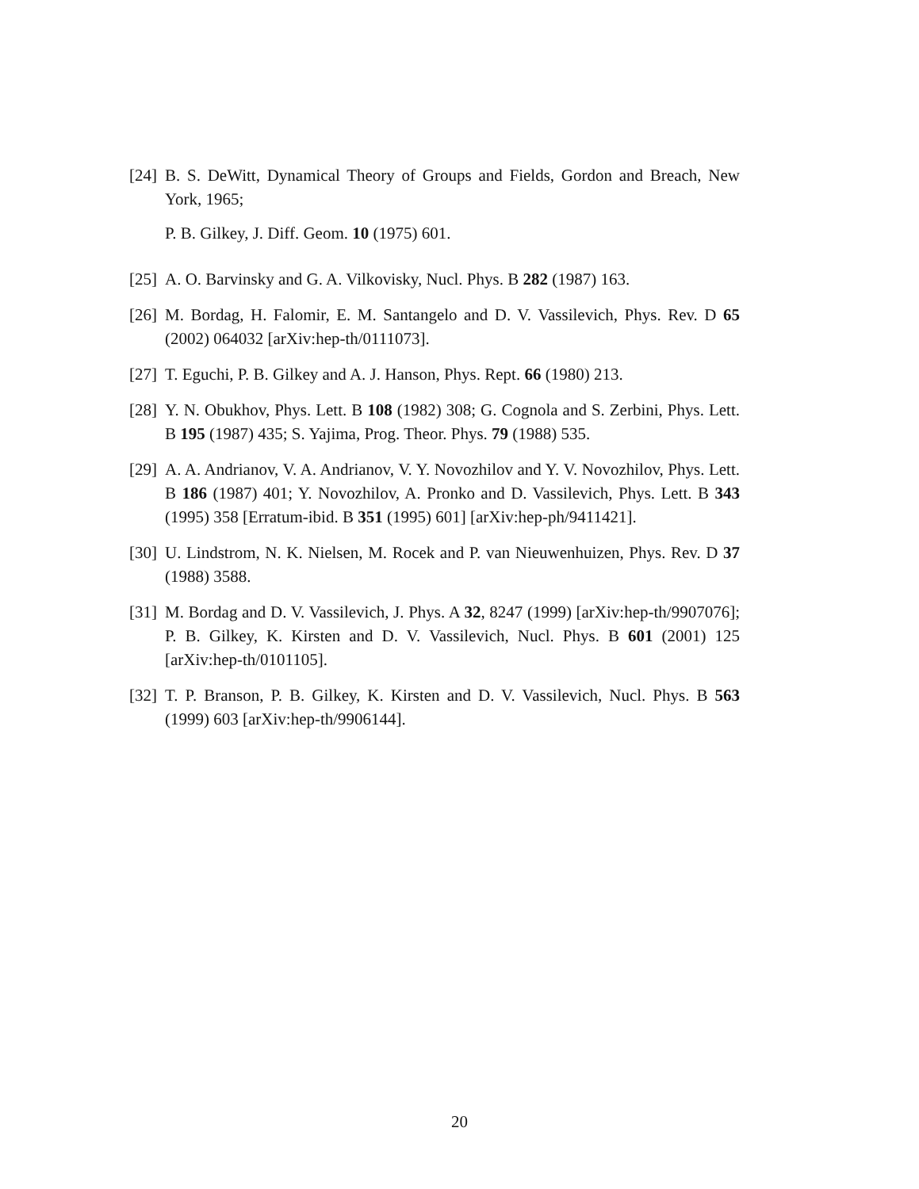[24]
B. S. DeWitt, Dynamical Theory of Groups and Fields, Gordon and Breach, New York, 1965;
P. B. Gilkey, J. Diff. Geom. 10 (1975) 601.
[25]
A. O. Barvinsky and G. A. Vilkovisky, Nucl. Phys. B 282 (1987) 163.
[26]
M. Bordag, H. Falomir, E. M. Santangelo and D. V. Vassilevich, Phys. Rev. D 65 (2002) 064032 [arXiv:hep-th/0111073].
[27]
T. Eguchi, P. B. Gilkey and A. J. Hanson, Phys. Rept. 66 (1980) 213.
[28]
Y. N. Obukhov, Phys. Lett. B 108 (1982) 308; G. Cognola and S. Zerbini, Phys. Lett. B 195 (1987) 435; S. Yajima, Prog. Theor. Phys. 79 (1988) 535.
[29]
A. A. Andrianov, V. A. Andrianov, V. Y. Novozhilov and Y. V. Novozhilov, Phys. Lett. B 186 (1987) 401; Y. Novozhilov, A. Pronko and D. Vassilevich, Phys. Lett. B 343 (1995) 358 [Erratum-ibid. B 351 (1995) 601] [arXiv:hep-ph/9411421].
[30]
U. Lindstrom, N. K. Nielsen, M. Rocek and P. van Nieuwenhuizen, Phys. Rev. D 37 (1988) 3588.
[31]
M. Bordag and D. V. Vassilevich, J. Phys. A 32, 8247 (1999) [arXiv:hep-th/9907076]; P. B. Gilkey, K. Kirsten and D. V. Vassilevich, Nucl. Phys. B 601 (2001) 125 [arXiv:hep-th/0101105].
[32]
T. P. Branson, P. B. Gilkey, K. Kirsten and D. V. Vassilevich, Nucl. Phys. B 563 (1999) 603 [arXiv:hep-th/9906144].
20